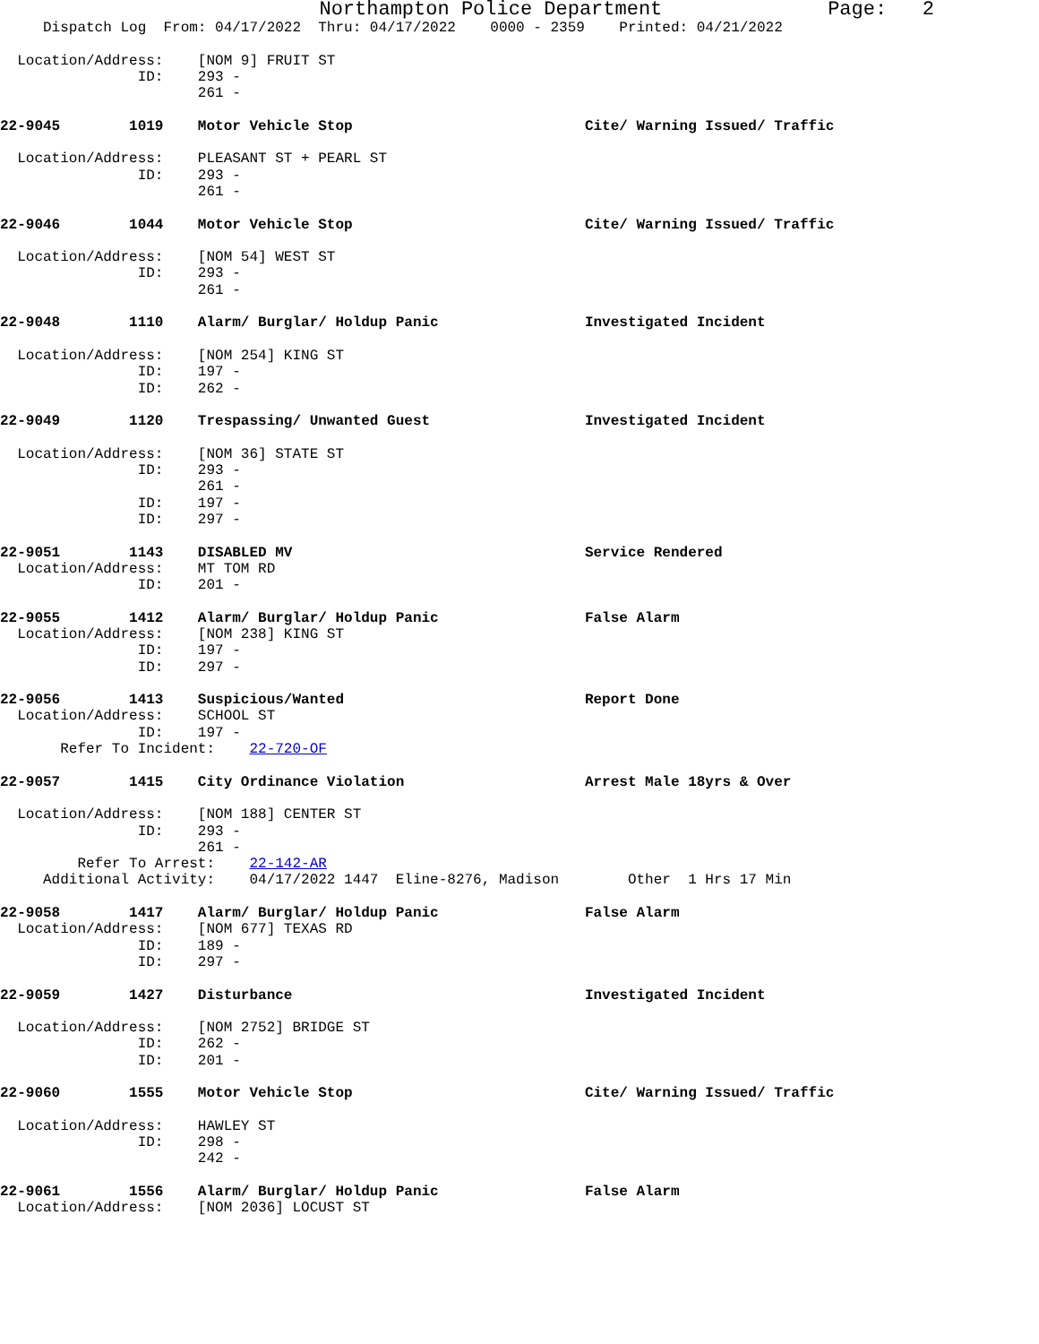Northampton Police Department Page: 2
Dispatch Log From: 04/17/2022 Thru: 04/17/2022 0000 - 2359 Printed: 04/21/2022
Location/Address: [NOM 9] FRUIT ST
ID: 293 -
261 -
22-9045 1019 Motor Vehicle Stop Cite/ Warning Issued/ Traffic
Location/Address: PLEASANT ST + PEARL ST
ID: 293 -
261 -
22-9046 1044 Motor Vehicle Stop Cite/ Warning Issued/ Traffic
Location/Address: [NOM 54] WEST ST
ID: 293 -
261 -
22-9048 1110 Alarm/ Burglar/ Holdup Panic Investigated Incident
Location/Address: [NOM 254] KING ST
ID: 197 -
ID: 262 -
22-9049 1120 Trespassing/ Unwanted Guest Investigated Incident
Location/Address: [NOM 36] STATE ST
ID: 293 -
261 -
ID: 197 -
ID: 297 -
22-9051 1143 DISABLED MV Service Rendered
Location/Address: MT TOM RD
ID: 201 -
22-9055 1412 Alarm/ Burglar/ Holdup Panic False Alarm
Location/Address: [NOM 238] KING ST
ID: 197 -
ID: 297 -
22-9056 1413 Suspicious/Wanted Report Done
Location/Address: SCHOOL ST
ID: 197 -
Refer To Incident: 22-720-OF
22-9057 1415 City Ordinance Violation Arrest Male 18yrs & Over
Location/Address: [NOM 188] CENTER ST
ID: 293 -
261 -
Refer To Arrest: 22-142-AR
Additional Activity: 04/17/2022 1447 Eline-8276, Madison Other 1 Hrs 17 Min
22-9058 1417 Alarm/ Burglar/ Holdup Panic False Alarm
Location/Address: [NOM 677] TEXAS RD
ID: 189 -
ID: 297 -
22-9059 1427 Disturbance Investigated Incident
Location/Address: [NOM 2752] BRIDGE ST
ID: 262 -
ID: 201 -
22-9060 1555 Motor Vehicle Stop Cite/ Warning Issued/ Traffic
Location/Address: HAWLEY ST
ID: 298 -
242 -
22-9061 1556 Alarm/ Burglar/ Holdup Panic False Alarm
Location/Address: [NOM 2036] LOCUST ST